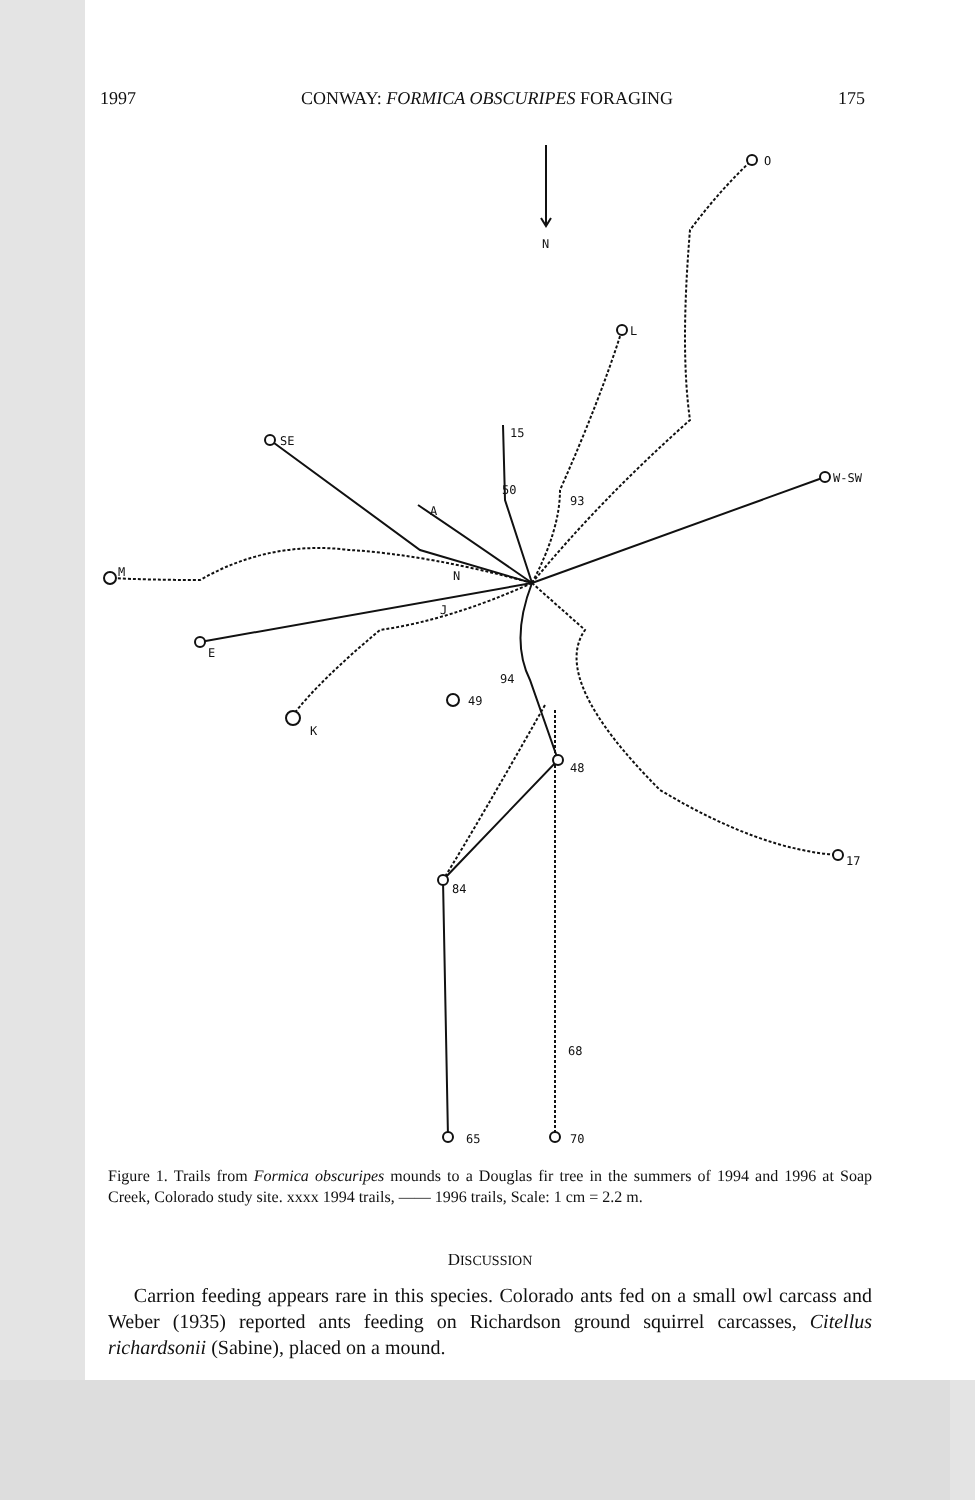1997 CONWAY: FORMICA OBSCURIPES FORAGING 175
N
O
L
W-SW
SE
15
50
93
A
N
M
J
E
K
49
94
48
17
84
68
65
70
Figure 1. Trails from Formica obscuripes mounds to a Douglas fir tree in the summers of 1994 and 1996 at Soap Creek, Colorado study site. xxxx 1994 trails, —— 1996 trails, Scale: 1 cm = 2.2 m.
DISCUSSION
Carrion feeding appears rare in this species. Colorado ants fed on a small owl carcass and Weber (1935) reported ants feeding on Richardson ground squirrel carcasses, Citellus richardsonii (Sabine), placed on a mound.